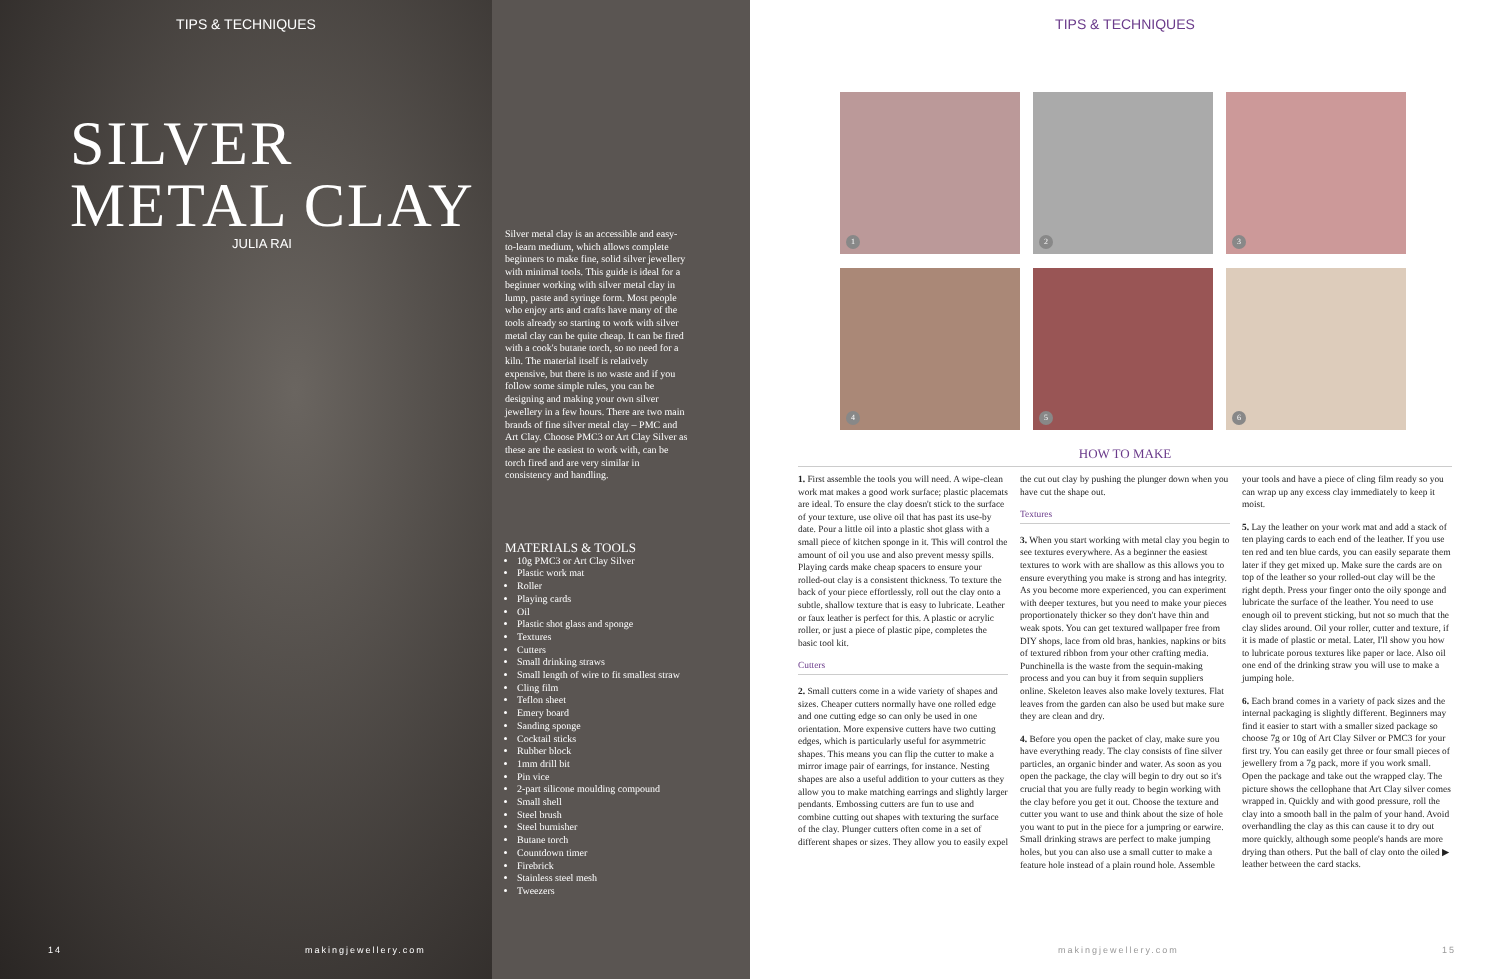TIPS & TECHNIQUES
SILVER
METAL CLAY
JULIA RAI
Silver metal clay is an accessible and easy-to-learn medium, which allows complete beginners to make fine, solid silver jewellery with minimal tools. This guide is ideal for a beginner working with silver metal clay in lump, paste and syringe form. Most people who enjoy arts and crafts have many of the tools already so starting to work with silver metal clay can be quite cheap. It can be fired with a cook's butane torch, so no need for a kiln. The material itself is relatively expensive, but there is no waste and if you follow some simple rules, you can be designing and making your own silver jewellery in a few hours. There are two main brands of fine silver metal clay – PMC and Art Clay. Choose PMC3 or Art Clay Silver as these are the easiest to work with, can be torch fired and are very similar in consistency and handling.
MATERIALS & TOOLS
10g PMC3 or Art Clay Silver
Plastic work mat
Roller
Playing cards
Oil
Plastic shot glass and sponge
Textures
Cutters
Small drinking straws
Small length of wire to fit smallest straw
Cling film
Teflon sheet
Emery board
Sanding sponge
Cocktail sticks
Rubber block
1mm drill bit
Pin vice
2-part silicone moulding compound
Small shell
Steel brush
Steel burnisher
Butane torch
Countdown timer
Firebrick
Stainless steel mesh
Tweezers
14 makingjewellery.com
TIPS & TECHNIQUES
1
2
3
4
5
6
HOW TO MAKE
1. First assemble the tools you will need. A wipe-clean work mat makes a good work surface; plastic placemats are ideal. To ensure the clay doesn't stick to the surface of your texture, use olive oil that has past its use-by date. Pour a little oil into a plastic shot glass with a small piece of kitchen sponge in it. This will control the amount of oil you use and also prevent messy spills. Playing cards make cheap spacers to ensure your rolled-out clay is a consistent thickness. To texture the back of your piece effortlessly, roll out the clay onto a subtle, shallow texture that is easy to lubricate. Leather or faux leather is perfect for this. A plastic or acrylic roller, or just a piece of plastic pipe, completes the basic tool kit.
Cutters
2. Small cutters come in a wide variety of shapes and sizes. Cheaper cutters normally have one rolled edge and one cutting edge so can only be used in one orientation. More expensive cutters have two cutting edges, which is particularly useful for asymmetric shapes. This means you can flip the cutter to make a mirror image pair of earrings, for instance. Nesting shapes are also a useful addition to your cutters as they allow you to make matching earrings and slightly larger pendants. Embossing cutters are fun to use and combine cutting out shapes with texturing the surface of the clay. Plunger cutters often come in a set of different shapes or sizes. They allow you to easily expel the cut out clay by pushing the plunger down when you have cut the shape out.
Textures
3. When you start working with metal clay you begin to see textures everywhere. As a beginner the easiest textures to work with are shallow as this allows you to ensure everything you make is strong and has integrity. As you become more experienced, you can experiment with deeper textures, but you need to make your pieces proportionately thicker so they don't have thin and weak spots. You can get textured wallpaper free from DIY shops, lace from old bras, hankies, napkins or bits of textured ribbon from your other crafting media. Punchinella is the waste from the sequin-making process and you can buy it from sequin suppliers online. Skeleton leaves also make lovely textures. Flat leaves from the garden can also be used but make sure they are clean and dry.
4. Before you open the packet of clay, make sure you have everything ready. The clay consists of fine silver particles, an organic binder and water. As soon as you open the package, the clay will begin to dry out so it's crucial that you are fully ready to begin working with the clay before you get it out. Choose the texture and cutter you want to use and think about the size of hole you want to put in the piece for a jumpring or earwire. Small drinking straws are perfect to make jumping holes, but you can also use a small cutter to make a feature hole instead of a plain round hole. Assemble your tools and have a piece of cling film ready so you can wrap up any excess clay immediately to keep it moist.
5. Lay the leather on your work mat and add a stack of ten playing cards to each end of the leather. If you use ten red and ten blue cards, you can easily separate them later if they get mixed up. Make sure the cards are on top of the leather so your rolled-out clay will be the right depth. Press your finger onto the oily sponge and lubricate the surface of the leather. You need to use enough oil to prevent sticking, but not so much that the clay slides around. Oil your roller, cutter and texture, if it is made of plastic or metal. Later, I'll show you how to lubricate porous textures like paper or lace. Also oil one end of the drinking straw you will use to make a jumping hole.
6. Each brand comes in a variety of pack sizes and the internal packaging is slightly different. Beginners may find it easier to start with a smaller sized package so choose 7g or 10g of Art Clay Silver or PMC3 for your first try. You can easily get three or four small pieces of jewellery from a 7g pack, more if you work small. Open the package and take out the wrapped clay. The picture shows the cellophane that Art Clay silver comes wrapped in. Quickly and with good pressure, roll the clay into a smooth ball in the palm of your hand. Avoid overhandling the clay as this can cause it to dry out more quickly, although some people's hands are more drying than others. Put the ball of clay onto the oiled ▶ leather between the card stacks.
makingjewellery.com 15